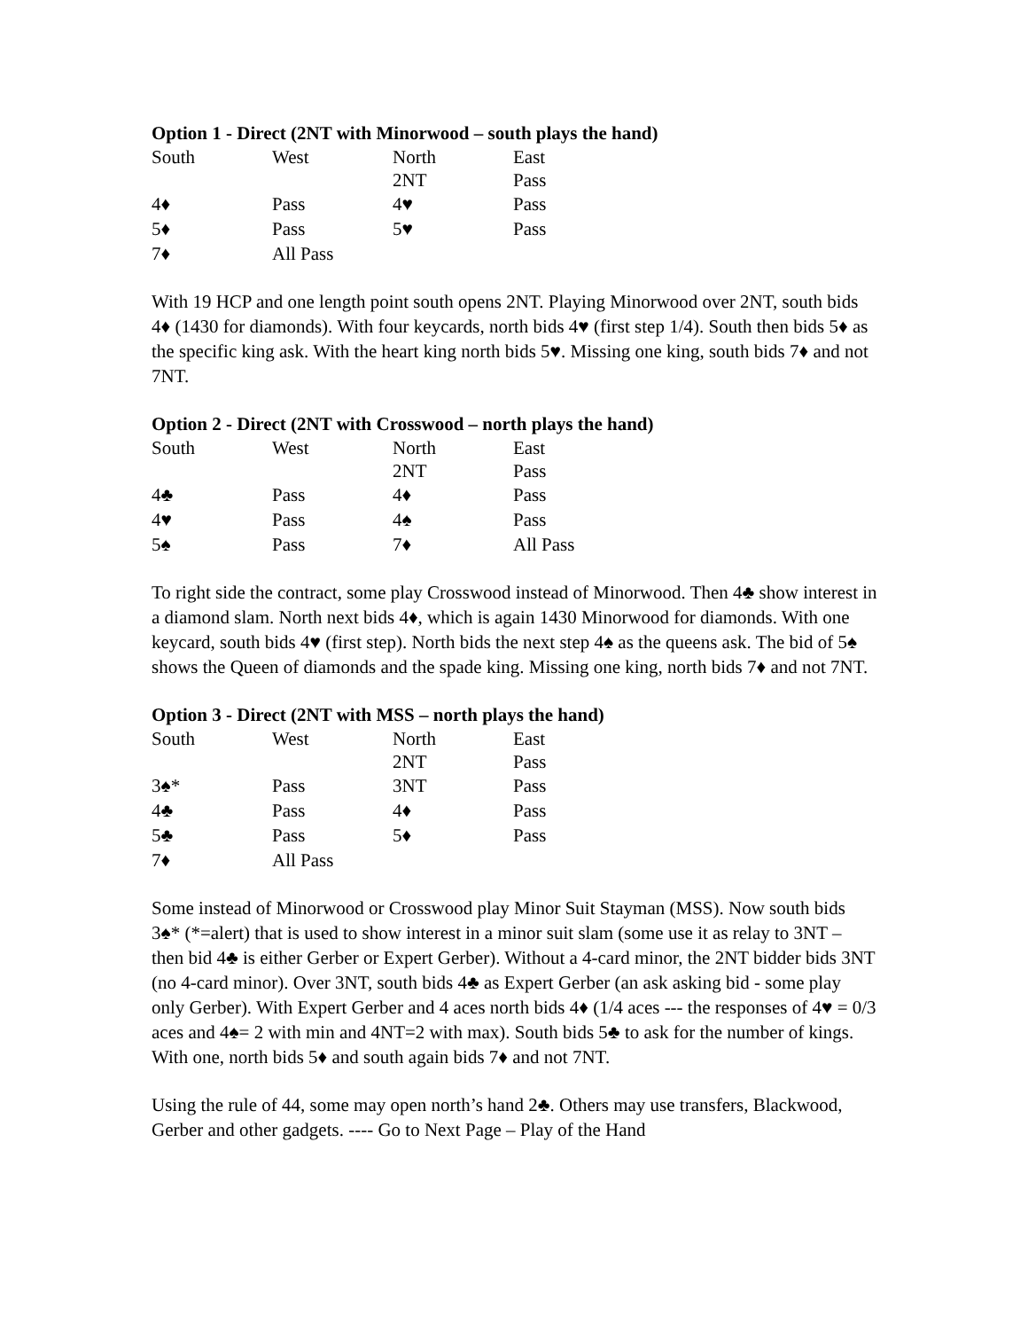Option 1 - Direct (2NT with Minorwood – south plays the hand)
| South | West | North | East |
| --- | --- | --- | --- |
| | | 2NT | Pass |
| 4♦ | Pass | 4♥ | Pass |
| 5♦ | Pass | 5♥ | Pass |
| 7♦ | All Pass | | |
With 19 HCP and one length point south opens 2NT. Playing Minorwood over 2NT, south bids 4♦ (1430 for diamonds). With four keycards, north bids 4♥ (first step 1/4). South then bids 5♦ as the specific king ask. With the heart king north bids 5♥. Missing one king, south bids 7♦ and not 7NT.
Option 2 - Direct (2NT with Crosswood – north plays the hand)
| South | West | North | East |
| --- | --- | --- | --- |
| | | 2NT | Pass |
| 4♣ | Pass | 4♦ | Pass |
| 4♥ | Pass | 4♠ | Pass |
| 5♠ | Pass | 7♦ | All Pass |
To right side the contract, some play Crosswood instead of Minorwood. Then 4♣ show interest in a diamond slam. North next bids 4♦, which is again 1430 Minorwood for diamonds. With one keycard, south bids 4♥ (first step). North bids the next step 4♠ as the queens ask. The bid of 5♠ shows the Queen of diamonds and the spade king. Missing one king, north bids 7♦ and not 7NT.
Option 3 - Direct (2NT with MSS – north plays the hand)
| South | West | North | East |
| --- | --- | --- | --- |
| | | 2NT | Pass |
| 3♠* | Pass | 3NT | Pass |
| 4♣ | Pass | 4♦ | Pass |
| 5♣ | Pass | 5♦ | Pass |
| 7♦ | All Pass | | |
Some instead of Minorwood or Crosswood play Minor Suit Stayman (MSS). Now south bids 3♠* (*=alert) that is used to show interest in a minor suit slam (some use it as relay to 3NT – then bid 4♣ is either Gerber or Expert Gerber). Without a 4-card minor, the 2NT bidder bids 3NT (no 4-card minor). Over 3NT, south bids 4♣ as Expert Gerber (an ask asking bid - some play only Gerber). With Expert Gerber and 4 aces north bids 4♦ (1/4 aces --- the responses of 4♥ = 0/3 aces and 4♠= 2 with min and 4NT=2 with max). South bids 5♣ to ask for the number of kings. With one, north bids 5♦ and south again bids 7♦ and not 7NT.
Using the rule of 44, some may open north’s hand 2♣. Others may use transfers, Blackwood, Gerber and other gadgets. ---- Go to Next Page – Play of the Hand